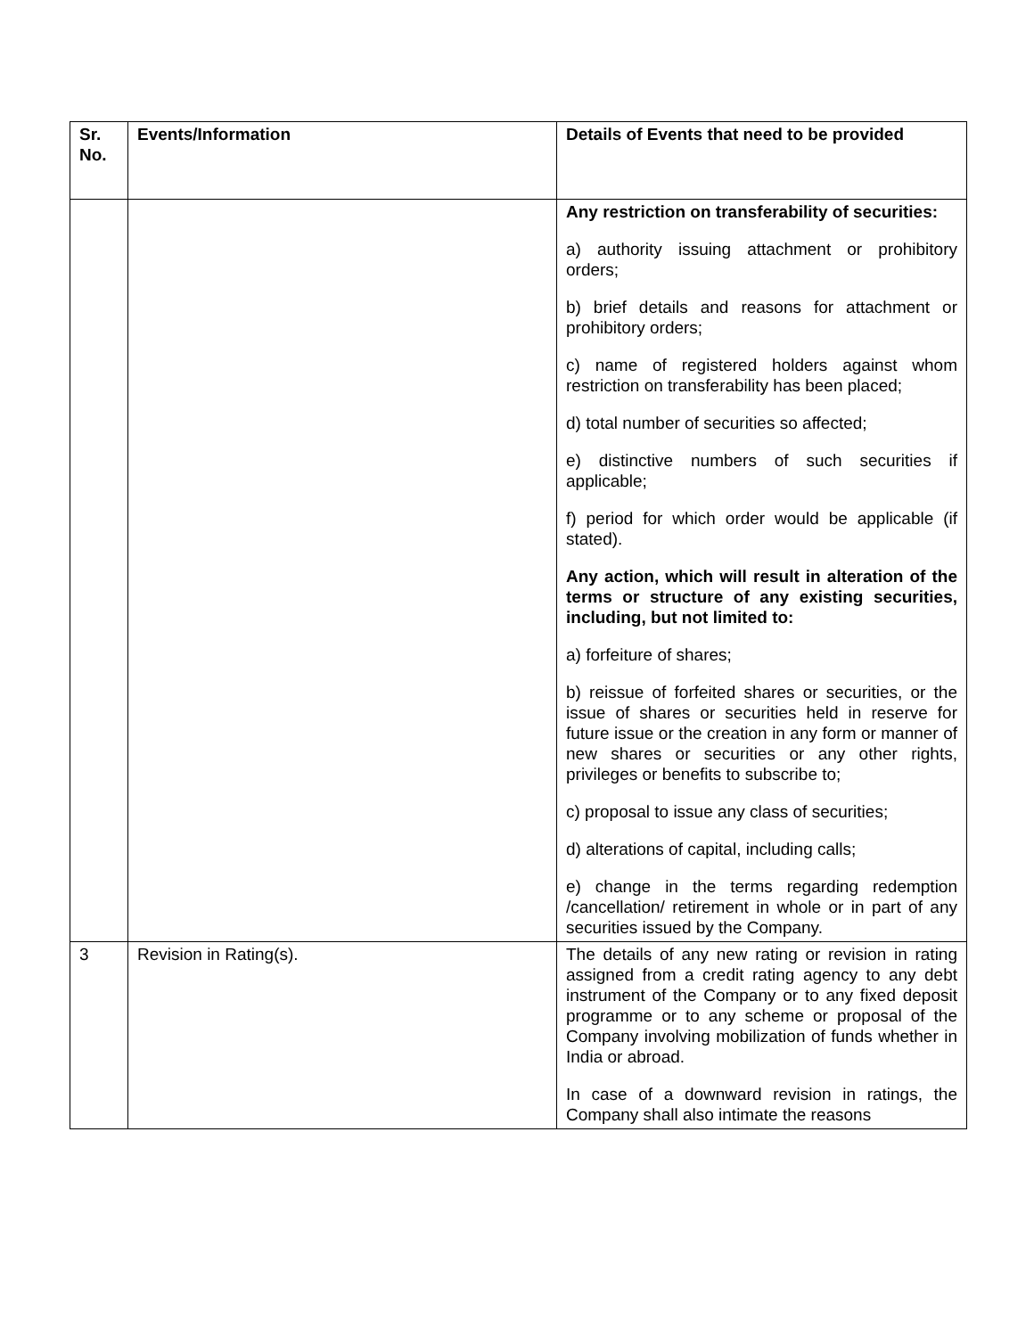| Sr. No. | Events/Information | Details of Events that need to be provided |
| --- | --- | --- |
| | | Any restriction on transferability of securities: a) authority issuing attachment or prohibitory orders; b) brief details and reasons for attachment or prohibitory orders; c) name of registered holders against whom restriction on transferability has been placed; d) total number of securities so affected; e) distinctive numbers of such securities if applicable; f) period for which order would be applicable (if stated). Any action, which will result in alteration of the terms or structure of any existing securities, including, but not limited to: a) forfeiture of shares; b) reissue of forfeited shares or securities, or the issue of shares or securities held in reserve for future issue or the creation in any form or manner of new shares or securities or any other rights, privileges or benefits to subscribe to; c) proposal to issue any class of securities; d) alterations of capital, including calls; e) change in the terms regarding redemption /cancellation/ retirement in whole or in part of any securities issued by the Company. |
| 3 | Revision in Rating(s). | The details of any new rating or revision in rating assigned from a credit rating agency to any debt instrument of the Company or to any fixed deposit programme or to any scheme or proposal of the Company involving mobilization of funds whether in India or abroad. In case of a downward revision in ratings, the Company shall also intimate the reasons |